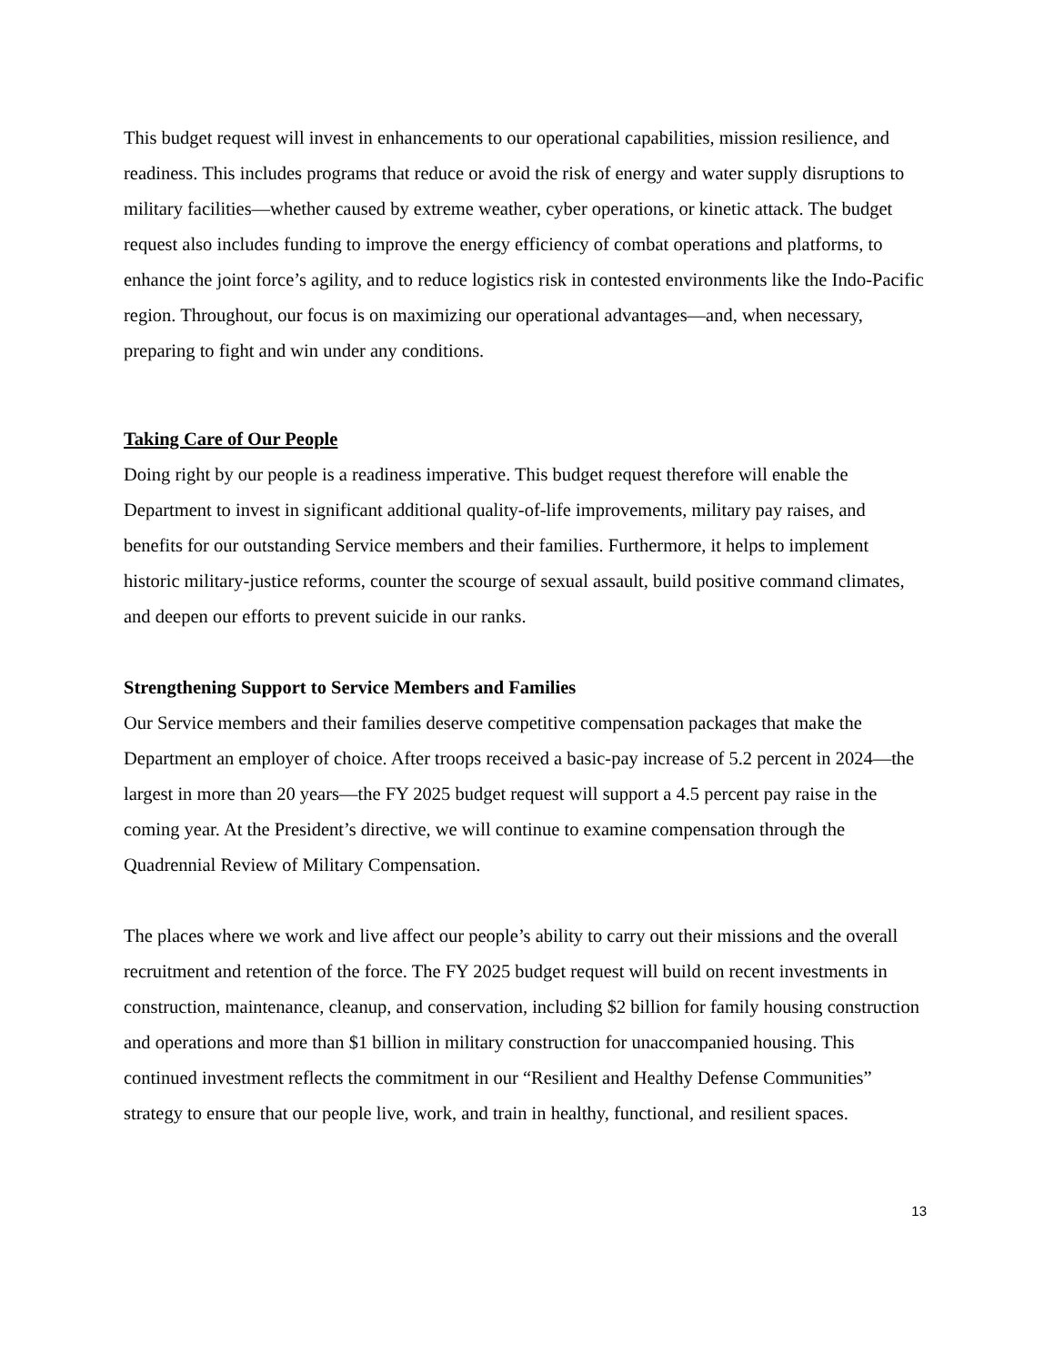This budget request will invest in enhancements to our operational capabilities, mission resilience, and readiness. This includes programs that reduce or avoid the risk of energy and water supply disruptions to military facilities—whether caused by extreme weather, cyber operations, or kinetic attack. The budget request also includes funding to improve the energy efficiency of combat operations and platforms, to enhance the joint force’s agility, and to reduce logistics risk in contested environments like the Indo-Pacific region. Throughout, our focus is on maximizing our operational advantages—and, when necessary, preparing to fight and win under any conditions.
Taking Care of Our People
Doing right by our people is a readiness imperative. This budget request therefore will enable the Department to invest in significant additional quality-of-life improvements, military pay raises, and benefits for our outstanding Service members and their families. Furthermore, it helps to implement historic military-justice reforms, counter the scourge of sexual assault, build positive command climates, and deepen our efforts to prevent suicide in our ranks.
Strengthening Support to Service Members and Families
Our Service members and their families deserve competitive compensation packages that make the Department an employer of choice. After troops received a basic-pay increase of 5.2 percent in 2024—the largest in more than 20 years—the FY 2025 budget request will support a 4.5 percent pay raise in the coming year. At the President’s directive, we will continue to examine compensation through the Quadrennial Review of Military Compensation.
The places where we work and live affect our people’s ability to carry out their missions and the overall recruitment and retention of the force. The FY 2025 budget request will build on recent investments in construction, maintenance, cleanup, and conservation, including $2 billion for family housing construction and operations and more than $1 billion in military construction for unaccompanied housing. This continued investment reflects the commitment in our “Resilient and Healthy Defense Communities” strategy to ensure that our people live, work, and train in healthy, functional, and resilient spaces.
13